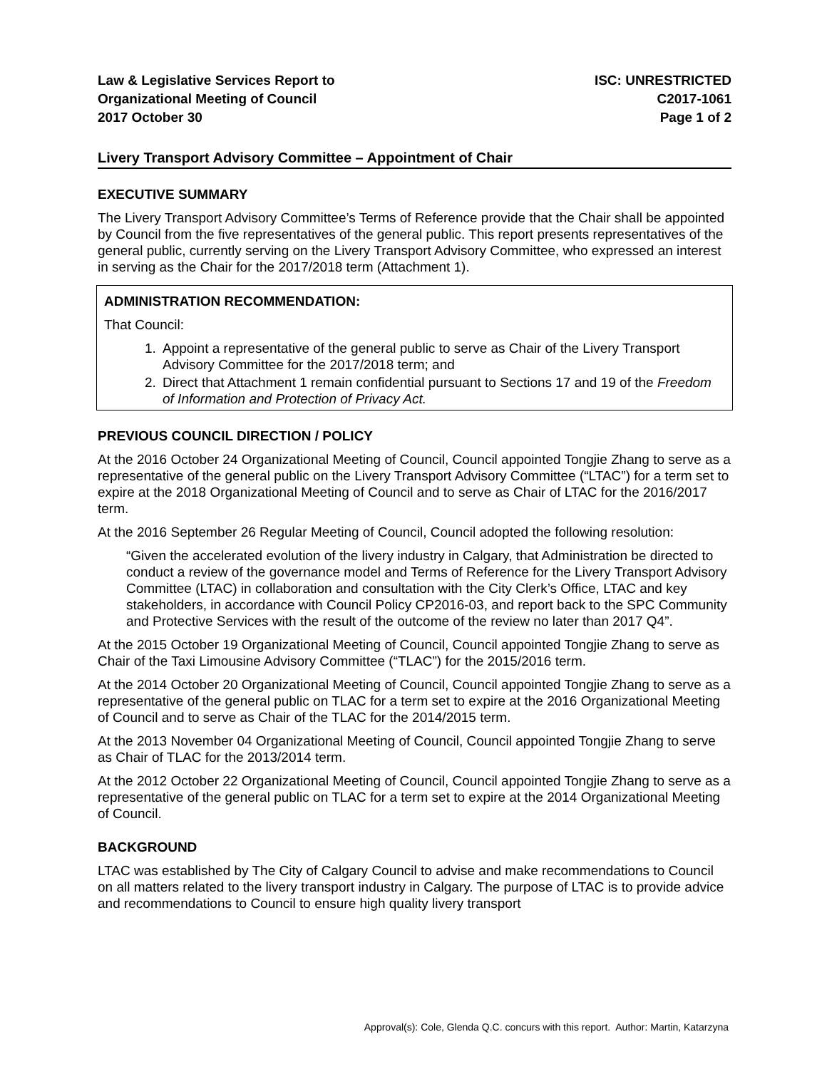Law & Legislative Services Report to
Organizational Meeting of Council
2017 October 30
ISC: UNRESTRICTED
C2017-1061
Page 1 of 2
Livery Transport Advisory Committee – Appointment of Chair
EXECUTIVE SUMMARY
The Livery Transport Advisory Committee’s Terms of Reference provide that the Chair shall be appointed by Council from the five representatives of the general public. This report presents representatives of the general public, currently serving on the Livery Transport Advisory Committee, who expressed an interest in serving as the Chair for the 2017/2018 term (Attachment 1).
ADMINISTRATION RECOMMENDATION:
That Council:
1. Appoint a representative of the general public to serve as Chair of the Livery Transport Advisory Committee for the 2017/2018 term; and
2. Direct that Attachment 1 remain confidential pursuant to Sections 17 and 19 of the Freedom of Information and Protection of Privacy Act.
PREVIOUS COUNCIL DIRECTION / POLICY
At the 2016 October 24 Organizational Meeting of Council, Council appointed Tongjie Zhang to serve as a representative of the general public on the Livery Transport Advisory Committee (“LTAC”) for a term set to expire at the 2018 Organizational Meeting of Council and to serve as Chair of LTAC for the 2016/2017 term.
At the 2016 September 26 Regular Meeting of Council, Council adopted the following resolution:
“Given the accelerated evolution of the livery industry in Calgary, that Administration be directed to conduct a review of the governance model and Terms of Reference for the Livery Transport Advisory Committee (LTAC) in collaboration and consultation with the City Clerk’s Office, LTAC and key stakeholders, in accordance with Council Policy CP2016-03, and report back to the SPC Community and Protective Services with the result of the outcome of the review no later than 2017 Q4”.
At the 2015 October 19 Organizational Meeting of Council, Council appointed Tongjie Zhang to serve as Chair of the Taxi Limousine Advisory Committee (“TLAC”) for the 2015/2016 term.
At the 2014 October 20 Organizational Meeting of Council, Council appointed Tongjie Zhang to serve as a representative of the general public on TLAC for a term set to expire at the 2016 Organizational Meeting of Council and to serve as Chair of the TLAC for the 2014/2015 term.
At the 2013 November 04 Organizational Meeting of Council, Council appointed Tongjie Zhang to serve as Chair of TLAC for the 2013/2014 term.
At the 2012 October 22 Organizational Meeting of Council, Council appointed Tongjie Zhang to serve as a representative of the general public on TLAC for a term set to expire at the 2014 Organizational Meeting of Council.
BACKGROUND
LTAC was established by The City of Calgary Council to advise and make recommendations to Council on all matters related to the livery transport industry in Calgary. The purpose of LTAC is to provide advice and recommendations to Council to ensure high quality livery transport
Approval(s): Cole, Glenda Q.C. concurs with this report. Author: Martin, Katarzyna